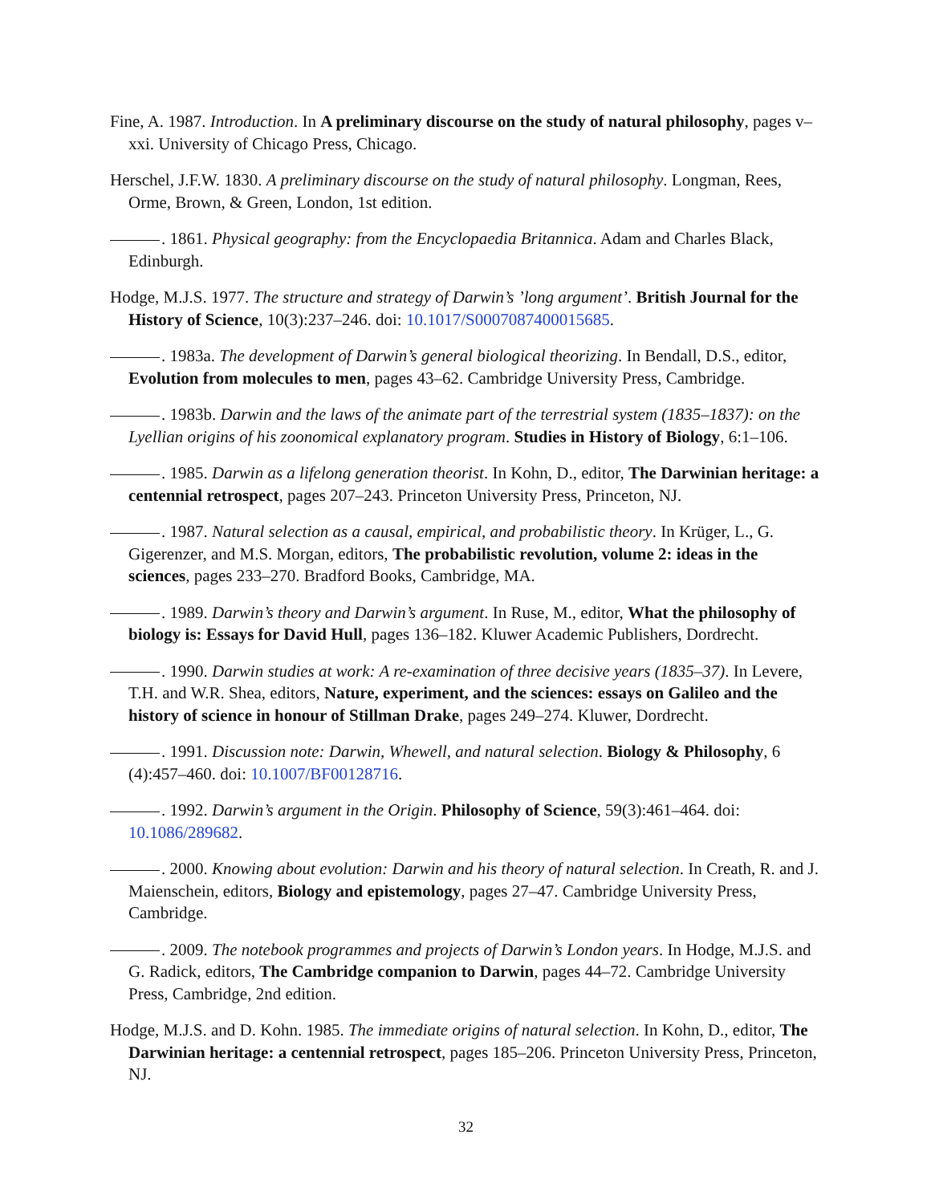Fine, A. 1987. Introduction. In A preliminary discourse on the study of natural philosophy, pages v–xxi. University of Chicago Press, Chicago.
Herschel, J.F.W. 1830. A preliminary discourse on the study of natural philosophy. Longman, Rees, Orme, Brown, & Green, London, 1st edition.
. 1861. Physical geography: from the Encyclopaedia Britannica. Adam and Charles Black, Edinburgh.
Hodge, M.J.S. 1977. The structure and strategy of Darwin’s ’long argument’. British Journal for the History of Science, 10(3):237–246. doi: 10.1017/S0007087400015685.
. 1983a. The development of Darwin’s general biological theorizing. In Bendall, D.S., editor, Evolution from molecules to men, pages 43–62. Cambridge University Press, Cambridge.
. 1983b. Darwin and the laws of the animate part of the terrestrial system (1835–1837): on the Lyellian origins of his zoonomical explanatory program. Studies in History of Biology, 6:1–106.
. 1985. Darwin as a lifelong generation theorist. In Kohn, D., editor, The Darwinian heritage: a centennial retrospect, pages 207–243. Princeton University Press, Princeton, NJ.
. 1987. Natural selection as a causal, empirical, and probabilistic theory. In Krüger, L., G. Gigerenzer, and M.S. Morgan, editors, The probabilistic revolution, volume 2: ideas in the sciences, pages 233–270. Bradford Books, Cambridge, MA.
. 1989. Darwin’s theory and Darwin’s argument. In Ruse, M., editor, What the philosophy of biology is: Essays for David Hull, pages 136–182. Kluwer Academic Publishers, Dordrecht.
. 1990. Darwin studies at work: A re-examination of three decisive years (1835–37). In Levere, T.H. and W.R. Shea, editors, Nature, experiment, and the sciences: essays on Galileo and the history of science in honour of Stillman Drake, pages 249–274. Kluwer, Dordrecht.
. 1991. Discussion note: Darwin, Whewell, and natural selection. Biology & Philosophy, 6 (4):457–460. doi: 10.1007/BF00128716.
. 1992. Darwin’s argument in the Origin. Philosophy of Science, 59(3):461–464. doi: 10.1086/289682.
. 2000. Knowing about evolution: Darwin and his theory of natural selection. In Creath, R. and J. Maienschein, editors, Biology and epistemology, pages 27–47. Cambridge University Press, Cambridge.
. 2009. The notebook programmes and projects of Darwin’s London years. In Hodge, M.J.S. and G. Radick, editors, The Cambridge companion to Darwin, pages 44–72. Cambridge University Press, Cambridge, 2nd edition.
Hodge, M.J.S. and D. Kohn. 1985. The immediate origins of natural selection. In Kohn, D., editor, The Darwinian heritage: a centennial retrospect, pages 185–206. Princeton University Press, Princeton, NJ.
32